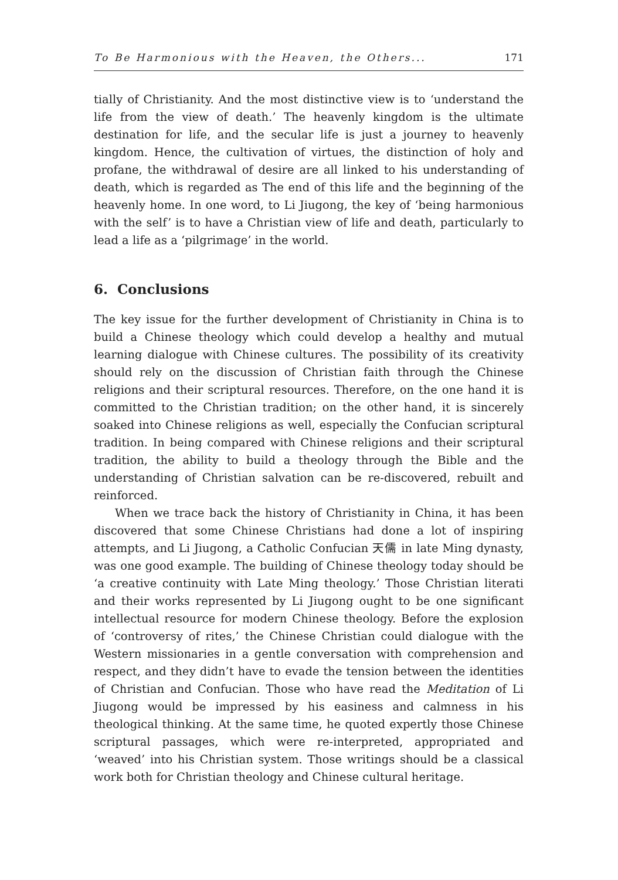To Be Harmonious with the Heaven, the Others... 171
tially of Christianity. And the most distinctive view is to ‘understand the life from the view of death.’ The heavenly kingdom is the ultimate destination for life, and the secular life is just a journey to heavenly kingdom. Hence, the cultivation of virtues, the distinction of holy and profane, the withdrawal of desire are all linked to his understanding of death, which is regarded as The end of this life and the beginning of the heavenly home. In one word, to Li Jiugong, the key of ‘being harmonious with the self’ is to have a Christian view of life and death, particularly to lead a life as a ‘pilgrimage’ in the world.
6. Conclusions
The key issue for the further development of Christianity in China is to build a Chinese theology which could develop a healthy and mutual learning dialogue with Chinese cultures. The possibility of its creativity should rely on the discussion of Christian faith through the Chinese religions and their scriptural resources. Therefore, on the one hand it is committed to the Christian tradition; on the other hand, it is sincerely soaked into Chinese religions as well, especially the Confucian scriptural tradition. In being compared with Chinese religions and their scriptural tradition, the ability to build a theology through the Bible and the understanding of Christian salvation can be re-discovered, rebuilt and reinforced.
When we trace back the history of Christianity in China, it has been discovered that some Chinese Christians had done a lot of inspiring attempts, and Li Jiugong, a Catholic Confucian 天儒 in late Ming dynasty, was one good example. The building of Chinese theology today should be ‘a creative continuity with Late Ming theology.’ Those Christian literati and their works represented by Li Jiugong ought to be one significant intellectual resource for modern Chinese theology. Before the explosion of ‘controversy of rites,’ the Chinese Christian could dialogue with the Western missionaries in a gentle conversation with comprehension and respect, and they didn’t have to evade the tension between the identities of Christian and Confucian. Those who have read the Meditation of Li Jiugong would be impressed by his easiness and calmness in his theological thinking. At the same time, he quoted expertly those Chinese scriptural passages, which were re-interpreted, appropriated and ‘weaved’ into his Christian system. Those writings should be a classical work both for Christian theology and Chinese cultural heritage.